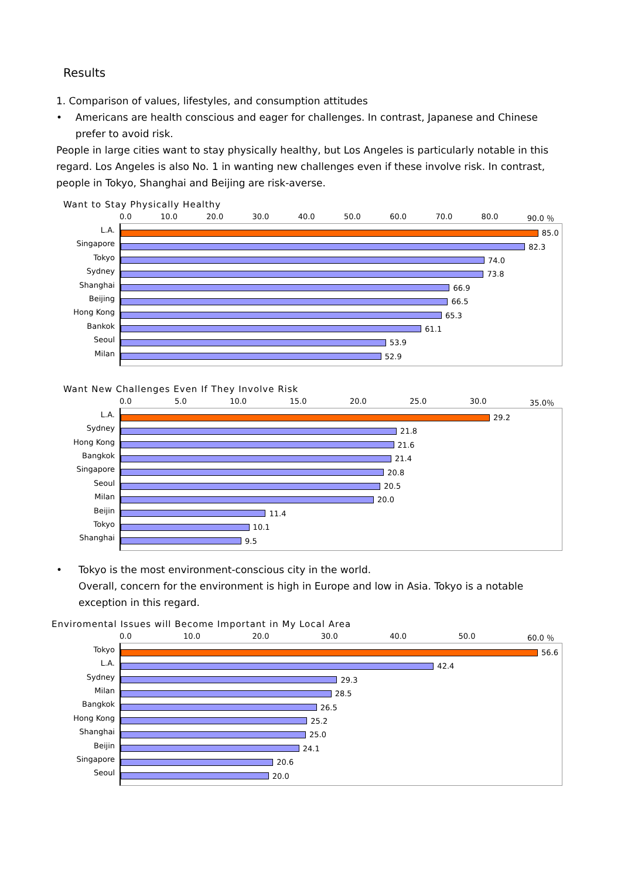Results
1. Comparison of values, lifestyles, and consumption attitudes
• Americans are health conscious and eager for challenges. In contrast, Japanese and Chinese prefer to avoid risk.
People in large cities want to stay physically healthy, but Los Angeles is particularly notable in this regard. Los Angeles is also No. 1 in wanting new challenges even if these involve risk. In contrast, people in Tokyo, Shanghai and Beijing are risk-averse.
Want to Stay Physically Healthy
0.0 10.0 20.0 30.0 40.0 50.0 60.0 70.0 80.0 90.0 ％
L.A.
Singapore
Tokyo
Sydney
Shanghai
Beijing
Hong Kong
Bankok
Seoul
Milan
85.0
82.3
74.0
73.8
66.9
66.5
65.3
61.1
53.9
52.9
Want New Challenges Even If They Involve Risk
0.0 5.0 10.0 15.0 20.0 25.0 30.0 35.0％
L.A.
Sydney
Hong Kong
Bangkok
Singapore
Seoul
Milan
Beijin
Tokyo
Shanghai
29.2
21.8
21.6
21.4
20.8
20.5
20.0
11.4
10.1
9.5
• Tokyo is the most environment-conscious city in the world.
Overall, concern for the environment is high in Europe and low in Asia. Tokyo is a notable exception in this regard.
Enviromental Issues will Become Important in My Local Area
0.0 10.0 20.0 30.0 40.0 50.0 60.0 ％
Tokyo
L.A.
Sydney
Milan
Bangkok
Hong Kong
Shanghai
Beijin
Singapore
Seoul
56.6
42.4
29.3
28.5
26.5
25.2
25.0
24.1
20.6
20.0